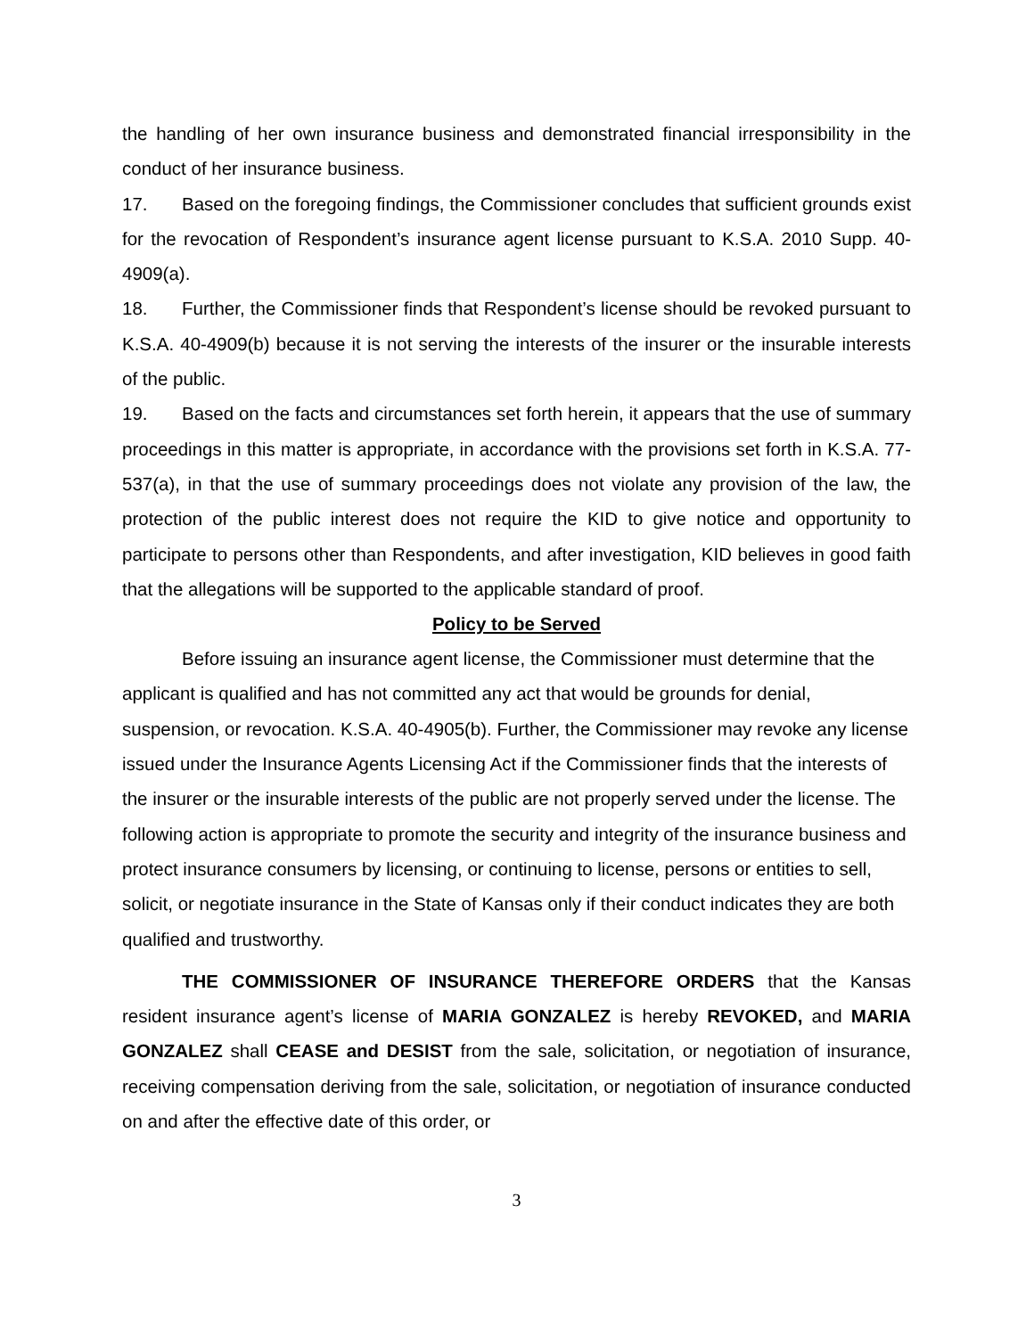the handling of her own insurance business and demonstrated financial irresponsibility in the conduct of her insurance business.
17. Based on the foregoing findings, the Commissioner concludes that sufficient grounds exist for the revocation of Respondent’s insurance agent license pursuant to K.S.A. 2010 Supp. 40-4909(a).
18. Further, the Commissioner finds that Respondent’s license should be revoked pursuant to K.S.A. 40-4909(b) because it is not serving the interests of the insurer or the insurable interests of the public.
19. Based on the facts and circumstances set forth herein, it appears that the use of summary proceedings in this matter is appropriate, in accordance with the provisions set forth in K.S.A. 77-537(a), in that the use of summary proceedings does not violate any provision of the law, the protection of the public interest does not require the KID to give notice and opportunity to participate to persons other than Respondents, and after investigation, KID believes in good faith that the allegations will be supported to the applicable standard of proof.
Policy to be Served
Before issuing an insurance agent license, the Commissioner must determine that the applicant is qualified and has not committed any act that would be grounds for denial, suspension, or revocation. K.S.A. 40-4905(b). Further, the Commissioner may revoke any license issued under the Insurance Agents Licensing Act if the Commissioner finds that the interests of the insurer or the insurable interests of the public are not properly served under the license. The following action is appropriate to promote the security and integrity of the insurance business and protect insurance consumers by licensing, or continuing to license, persons or entities to sell, solicit, or negotiate insurance in the State of Kansas only if their conduct indicates they are both qualified and trustworthy.
THE COMMISSIONER OF INSURANCE THEREFORE ORDERS that the Kansas resident insurance agent’s license of MARIA GONZALEZ is hereby REVOKED, and MARIA GONZALEZ shall CEASE and DESIST from the sale, solicitation, or negotiation of insurance, receiving compensation deriving from the sale, solicitation, or negotiation of insurance conducted on and after the effective date of this order, or
3